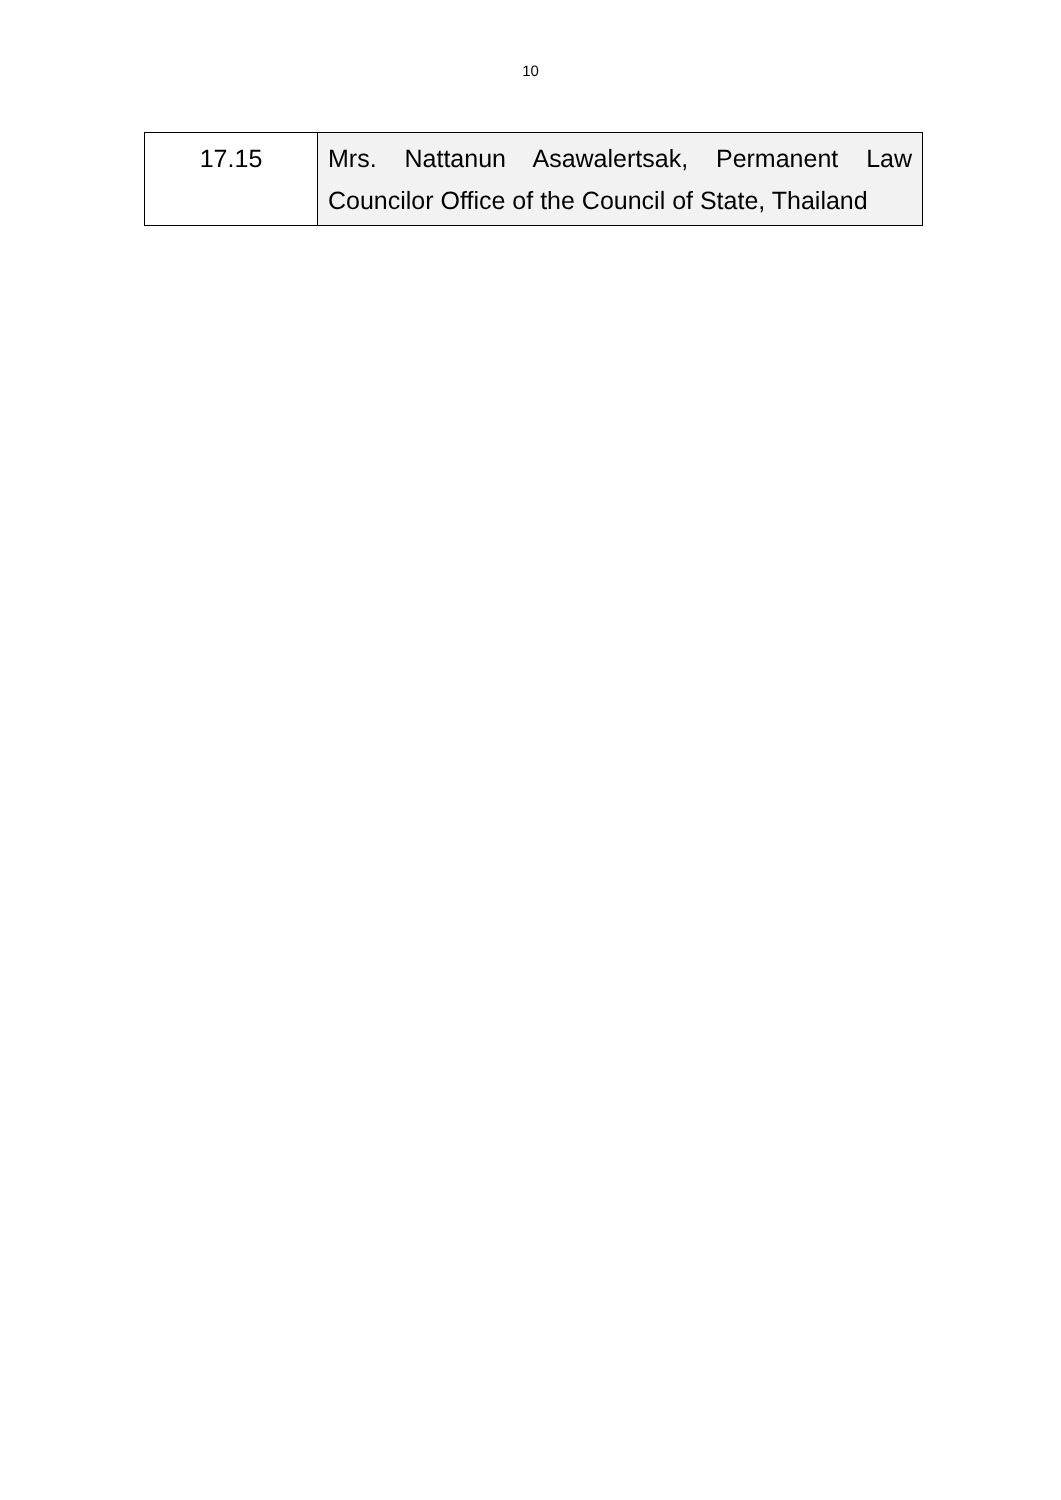10
| 17.15 | Mrs. Nattanun Asawalertsak, Permanent Law Councilor Office of the Council of State, Thailand |